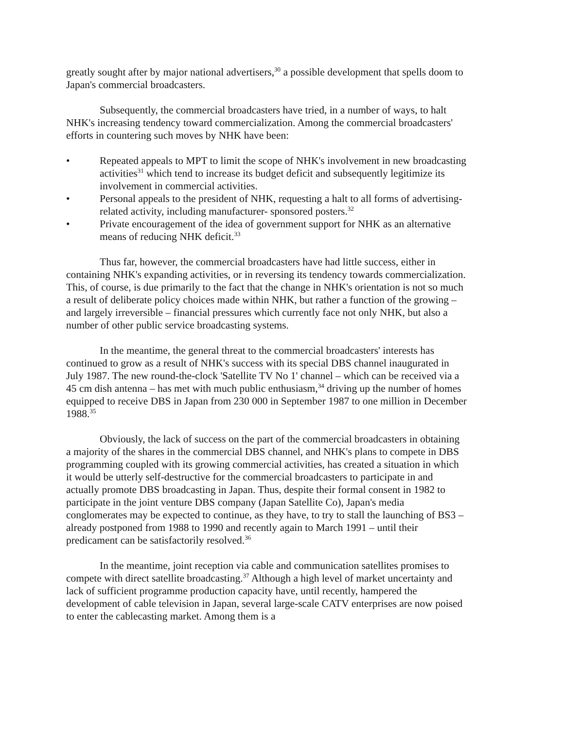greatly sought after by major national advertisers,<sup>30</sup> a possible development that spells doom to Japan's commercial broadcasters.
Subsequently, the commercial broadcasters have tried, in a number of ways, to halt NHK's increasing tendency toward commercialization. Among the commercial broadcasters' efforts in countering such moves by NHK have been:
• Repeated appeals to MPT to limit the scope of NHK's involvement in new broadcasting activities<sup>31</sup> which tend to increase its budget deficit and subsequently legitimize its involvement in commercial activities.
• Personal appeals to the president of NHK, requesting a halt to all forms of advertising-related activity, including manufacturer- sponsored posters.<sup>32</sup>
• Private encouragement of the idea of government support for NHK as an alternative means of reducing NHK deficit.<sup>33</sup>
Thus far, however, the commercial broadcasters have had little success, either in containing NHK's expanding activities, or in reversing its tendency towards commercialization. This, of course, is due primarily to the fact that the change in NHK's orientation is not so much a result of deliberate policy choices made within NHK, but rather a function of the growing – and largely irreversible – financial pressures which currently face not only NHK, but also a number of other public service broadcasting systems.
In the meantime, the general threat to the commercial broadcasters' interests has continued to grow as a result of NHK's success with its special DBS channel inaugurated in July 1987. The new round-the-clock 'Satellite TV No 1' channel – which can be received via a 45 cm dish antenna – has met with much public enthusiasm,<sup>34</sup> driving up the number of homes equipped to receive DBS in Japan from 230 000 in September 1987 to one million in December 1988.<sup>35</sup>
Obviously, the lack of success on the part of the commercial broadcasters in obtaining a majority of the shares in the commercial DBS channel, and NHK's plans to compete in DBS programming coupled with its growing commercial activities, has created a situation in which it would be utterly self-destructive for the commercial broadcasters to participate in and actually promote DBS broadcasting in Japan. Thus, despite their formal consent in 1982 to participate in the joint venture DBS company (Japan Satellite Co), Japan's media conglomerates may be expected to continue, as they have, to try to stall the launching of BS3 – already postponed from 1988 to 1990 and recently again to March 1991 – until their predicament can be satisfactorily resolved.<sup>36</sup>
In the meantime, joint reception via cable and communication satellites promises to compete with direct satellite broadcasting.<sup>37</sup> Although a high level of market uncertainty and lack of sufficient programme production capacity have, until recently, hampered the development of cable television in Japan, several large-scale CATV enterprises are now poised to enter the cablecasting market. Among them is a